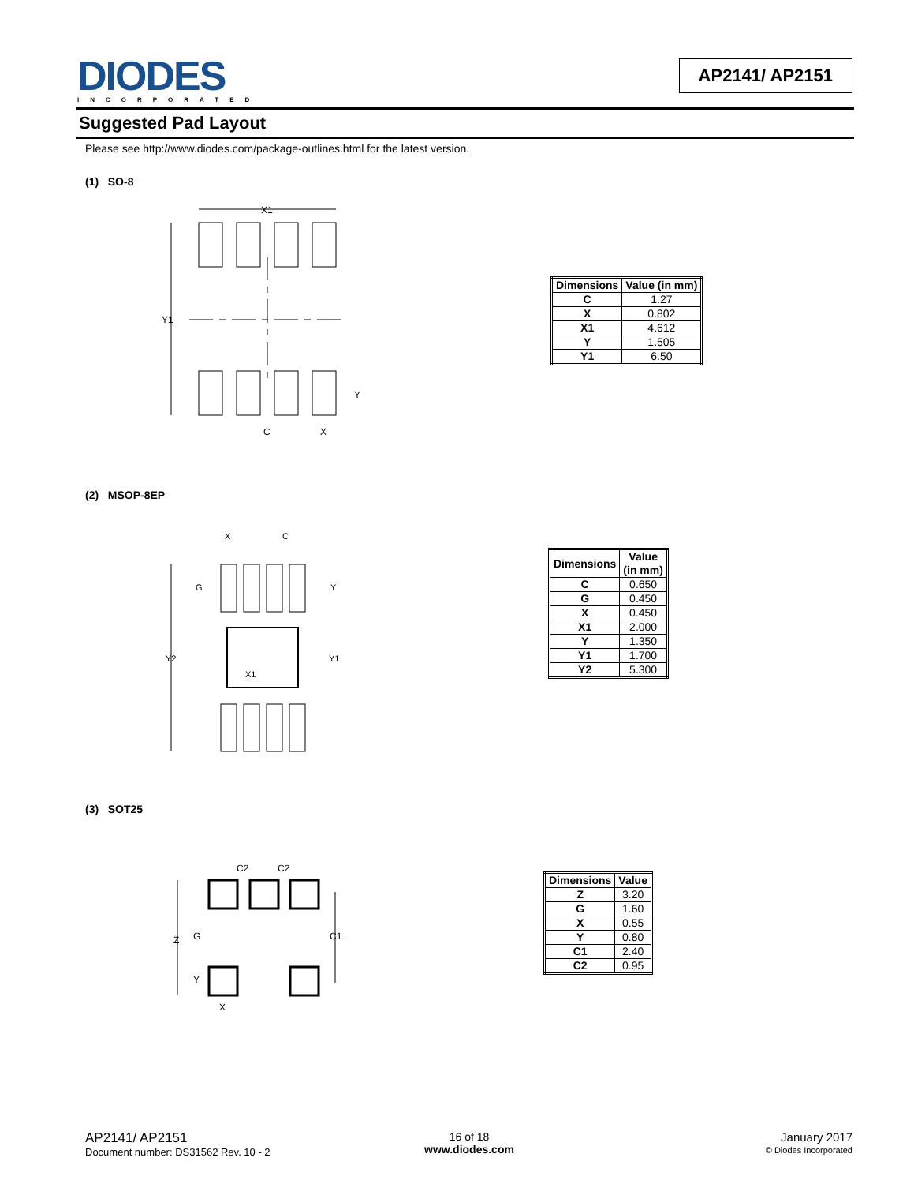DIODES
INCORPORATED
AP2141/ AP2151
Suggested Pad Layout
Please see http://www.diodes.com/package-outlines.html for the latest version.
(1) SO-8
X1
Y1
C
X
Y
| Dimensions | Value (in mm) |
| --- | --- |
| C | 1.27 |
| X | 0.802 |
| X1 | 4.612 |
| Y | 1.505 |
| Y1 | 6.50 |
(2) MSOP-8EP
X
C
G
Y
Y2
Y1
X1
| Dimensions | Value (in mm) |
| --- | --- |
| C | 0.650 |
| G | 0.450 |
| X | 0.450 |
| X1 | 2.000 |
| Y | 1.350 |
| Y1 | 1.700 |
| Y2 | 5.300 |
(3) SOT25
C2
C2
Z
G
C1
Y
X
| Dimensions | Value |
| --- | --- |
| Z | 3.20 |
| G | 1.60 |
| X | 0.55 |
| Y | 0.80 |
| C1 | 2.40 |
| C2 | 0.95 |
AP2141/ AP2151
Document number: DS31562 Rev. 10 - 2
16 of 18
www.diodes.com
January 2017
© Diodes Incorporated